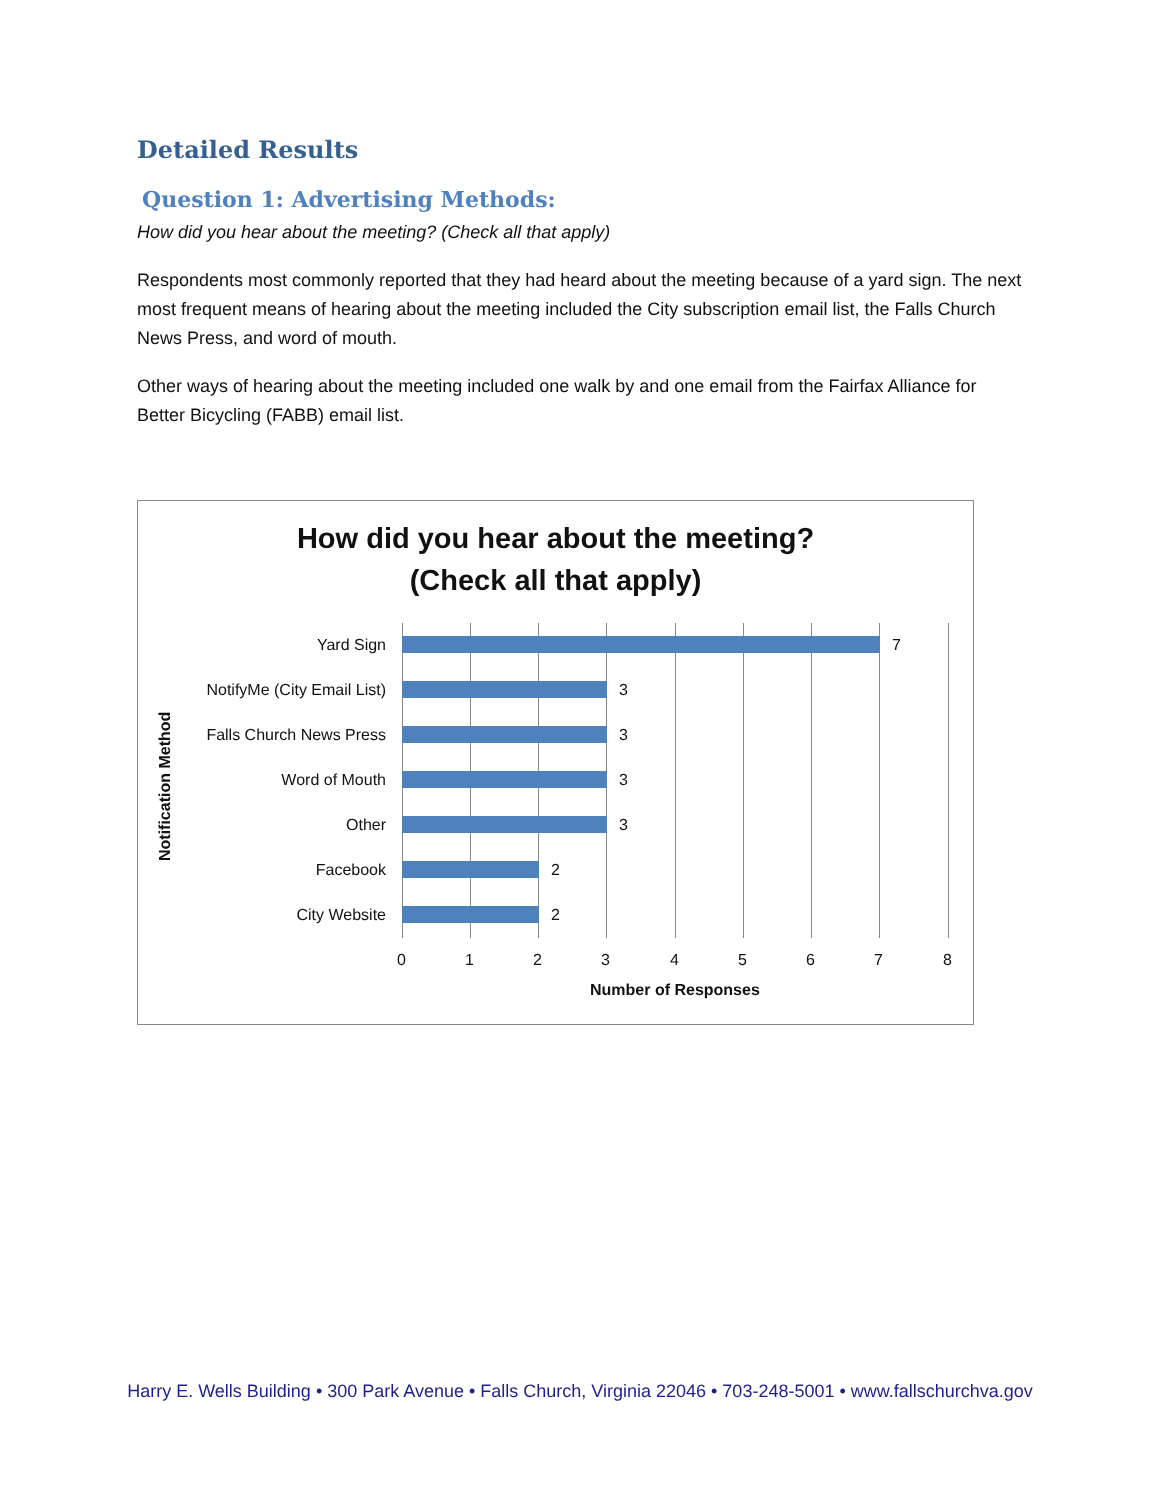Detailed Results
Question 1: Advertising Methods:
How did you hear about the meeting? (Check all that apply)
Respondents most commonly reported that they had heard about the meeting because of a yard sign. The next most frequent means of hearing about the meeting included the City subscription email list, the Falls Church News Press, and word of mouth.
Other ways of hearing about the meeting included one walk by and one email from the Fairfax Alliance for Better Bicycling (FABB) email list.
How did you hear about the meeting?
(Check all that apply)
Notification Method
Yard Sign 7
NotifyMe (City Email List) 3
Falls Church News Press 3
Word of Mouth 3
Other 3
Facebook 2
City Website 2
0 1 2 3 4 5 6 7 8
Number of Responses
Harry E. Wells Building • 300 Park Avenue • Falls Church, Virginia 22046 • 703-248-5001 • www.fallschurchva.gov